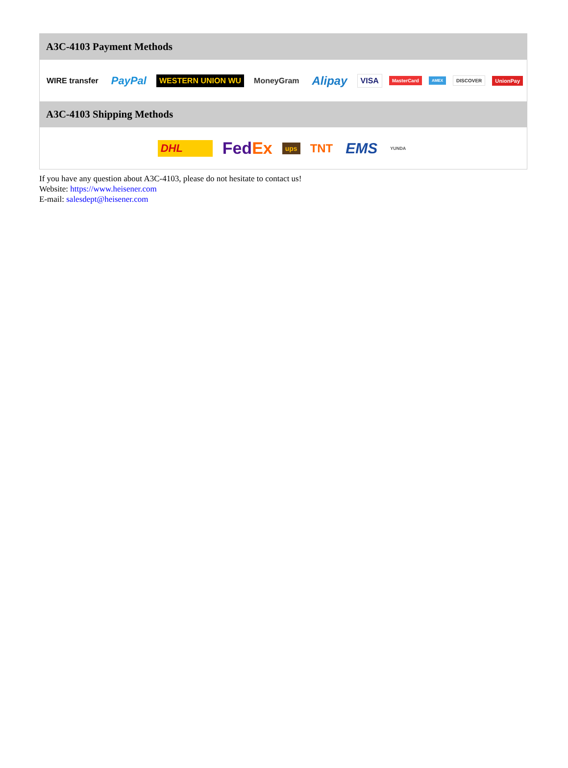A3C-4103 Payment Methods
WIRE transfer PayPal WESTERN UNION WU MoneyGram Alipay VISA MasterCard AMEX DISCOVER UnionPay
A3C-4103 Shipping Methods
DHL FedEx ups TNT EMS YUNDA
If you have any question about A3C-4103, please do not hesitate to contact us!
Website: https://www.heisener.com
E-mail: salesdept@heisener.com